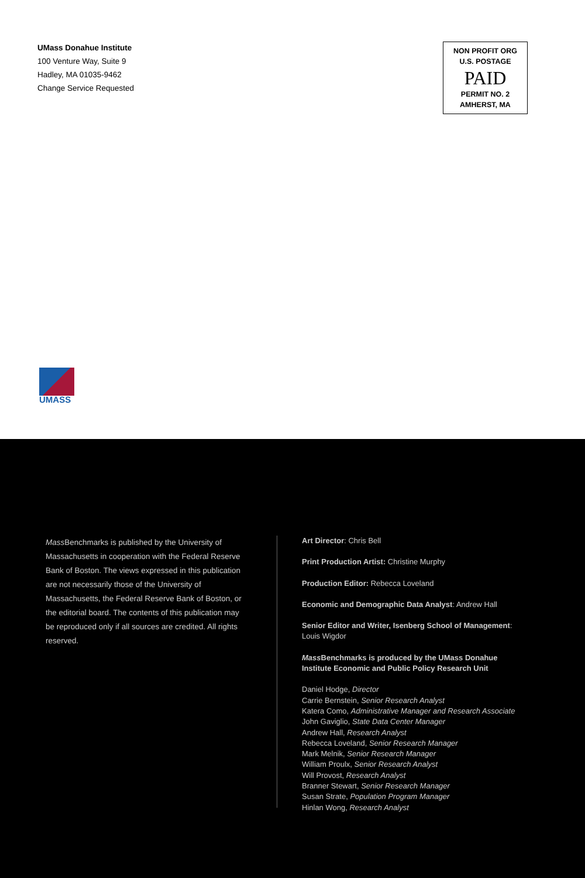UMass Donahue Institute
100 Venture Way, Suite 9
Hadley, MA 01035-9462
Change Service Requested
NON PROFIT ORG
U.S. POSTAGE
PAID
PERMIT NO. 2
AMHERST, MA
UMASS
Mass Benchmarks is published by the University of Massachusetts in cooperation with the Federal Reserve Bank of Boston. The views expressed in this publication are not necessarily those of the University of Massachusetts, the Federal Reserve Bank of Boston, or the editorial board. The contents of this publication may be reproduced only if all sources are credited. All rights reserved.
Art Director: Chris Bell
Print Production Artist: Christine Murphy
Production Editor: Rebecca Loveland
Economic and Demographic Data Analyst: Andrew Hall
Senior Editor and Writer, Isenberg School of Management:
Louis Wigdor
Mass Benchmarks is produced by the UMass Donahue
Institute Economic and Public Policy Research Unit
Daniel Hodge, Director
Carrie Bernstein, Senior Research Analyst
Katera Como, Administrative Manager and Research Associate
John Gaviglio, State Data Center Manager
Andrew Hall, Research Analyst
Rebecca Loveland, Senior Research Manager
Mark Melnik, Senior Research Manager
William Proulx, Senior Research Analyst
Will Provost, Research Analyst
Branner Stewart, Senior Research Manager
Susan Strate, Population Program Manager
Hinlan Wong, Research Analyst